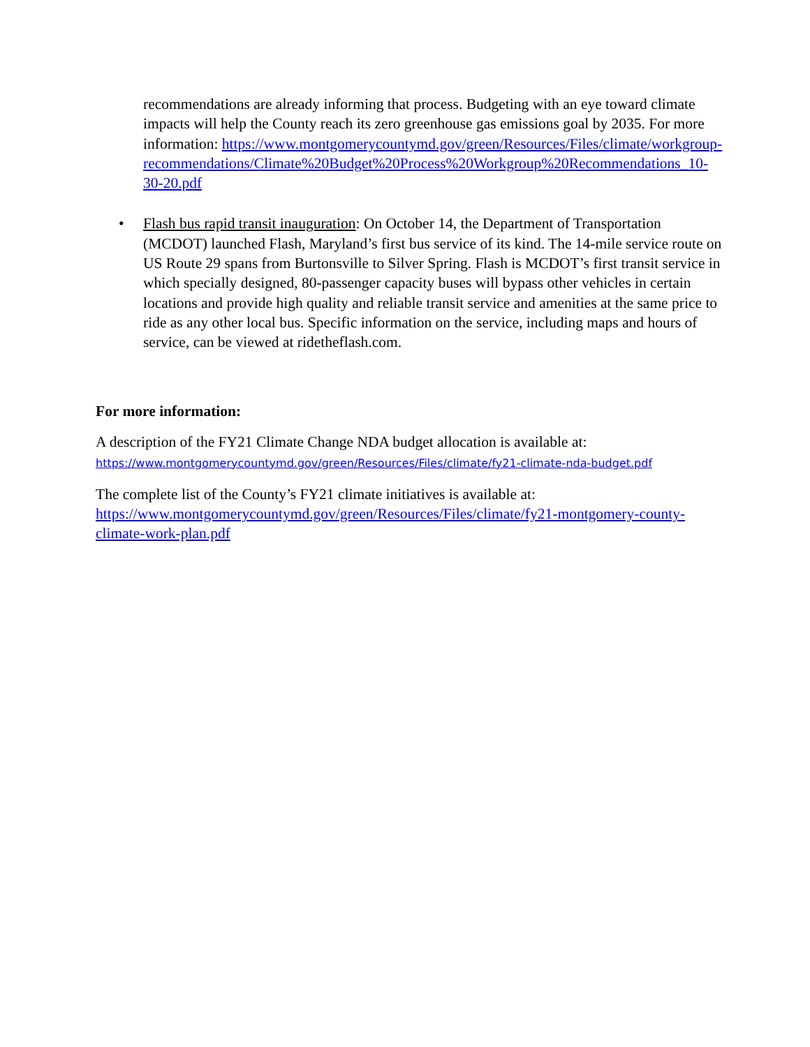recommendations are already informing that process. Budgeting with an eye toward climate impacts will help the County reach its zero greenhouse gas emissions goal by 2035. For more information: https://www.montgomerycountymd.gov/green/Resources/Files/climate/workgroup-recommendations/Climate%20Budget%20Process%20Workgroup%20Recommendations_10-30-20.pdf
• Flash bus rapid transit inauguration: On October 14, the Department of Transportation (MCDOT) launched Flash, Maryland’s first bus service of its kind. The 14-mile service route on US Route 29 spans from Burtonsville to Silver Spring. Flash is MCDOT’s first transit service in which specially designed, 80-passenger capacity buses will bypass other vehicles in certain locations and provide high quality and reliable transit service and amenities at the same price to ride as any other local bus. Specific information on the service, including maps and hours of service, can be viewed at ridetheflash.com.
For more information:
A description of the FY21 Climate Change NDA budget allocation is available at:
https://www.montgomerycountymd.gov/green/Resources/Files/climate/fy21-climate-nda-budget.pdf
The complete list of the County’s FY21 climate initiatives is available at:
https://www.montgomerycountymd.gov/green/Resources/Files/climate/fy21-montgomery-county-climate-work-plan.pdf